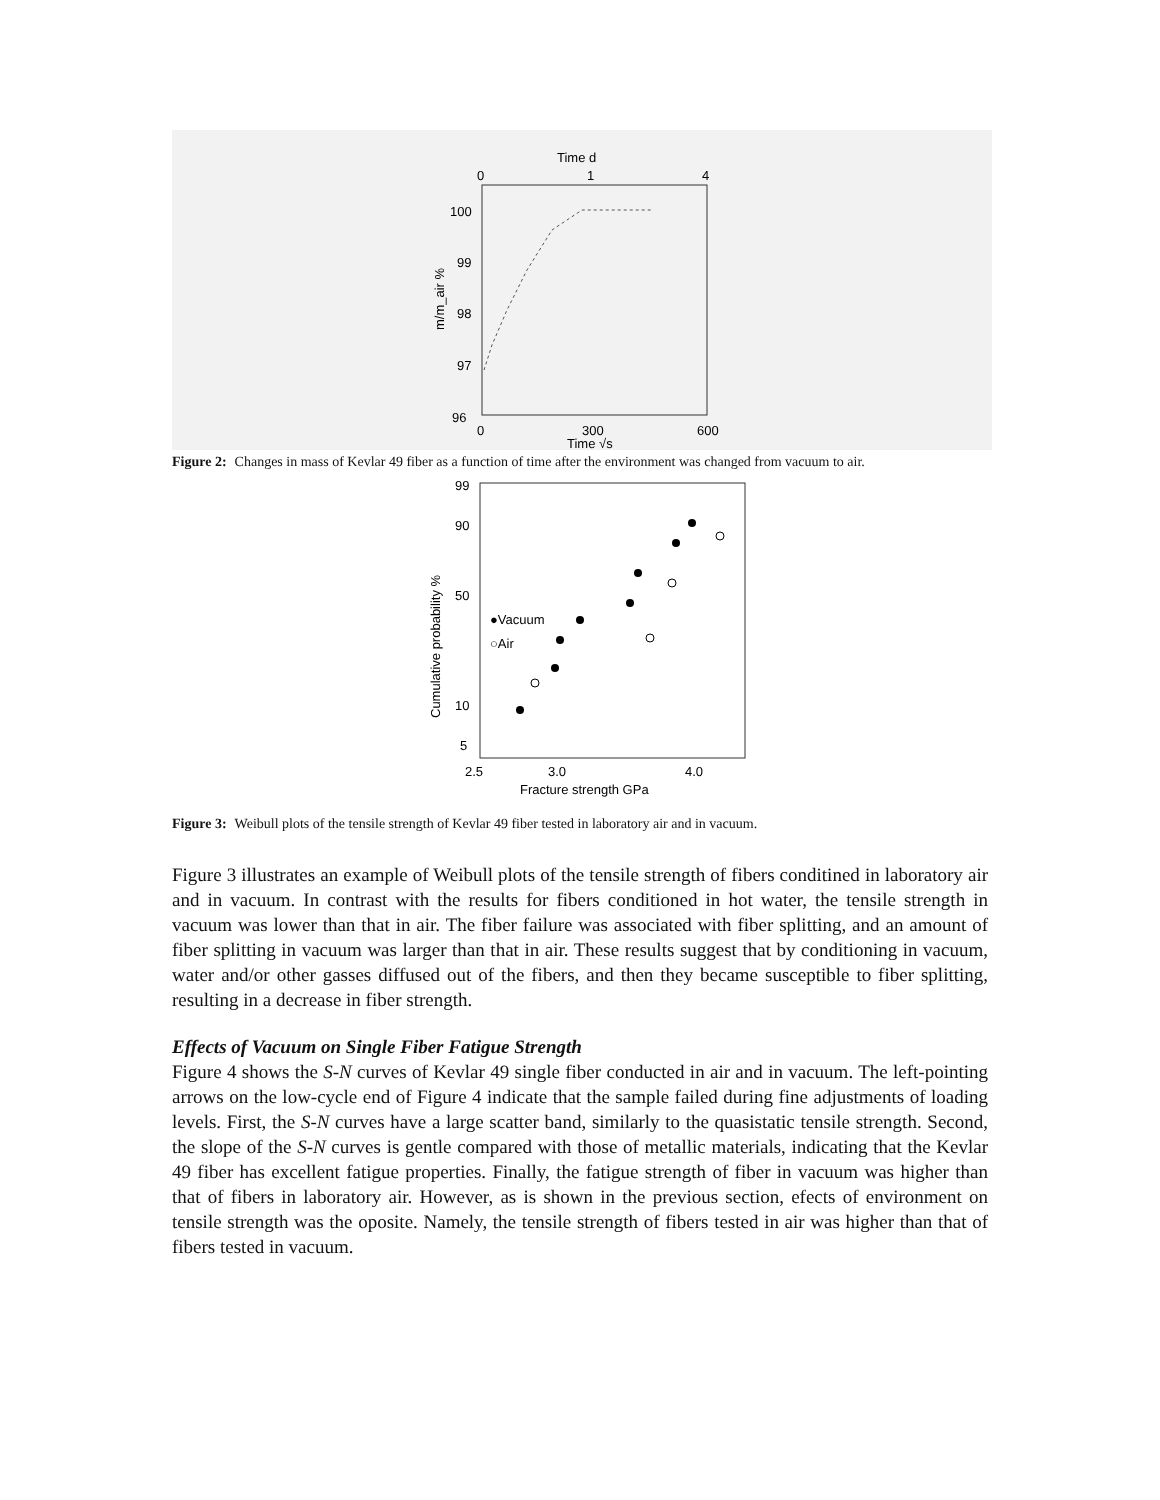Time d
0
1
4
100
99
98
97
96
m/m_air %
0
300
600
Time √s
Figure 2: Changes in mass of Kevlar 49 fiber as a function of time after the environment was changed from vacuum to air.
99
90
50
10
5
Cumulative probability %
●Vacuum
○Air
2.5
3.0
4.0
Fracture strength GPa
Figure 3: Weibull plots of the tensile strength of Kevlar 49 fiber tested in laboratory air and in vacuum.
Figure 3 illustrates an example of Weibull plots of the tensile strength of fibers conditined in laboratory air and in vacuum. In contrast with the results for fibers conditioned in hot water, the tensile strength in vacuum was lower than that in air. The fiber failure was associated with fiber splitting, and an amount of fiber splitting in vacuum was larger than that in air. These results suggest that by conditioning in vacuum, water and/or other gasses diffused out of the fibers, and then they became susceptible to fiber splitting, resulting in a decrease in fiber strength.
Effects of Vacuum on Single Fiber Fatigue Strength
Figure 4 shows the S-N curves of Kevlar 49 single fiber conducted in air and in vacuum. The left-pointing arrows on the low-cycle end of Figure 4 indicate that the sample failed during fine adjustments of loading levels. First, the S-N curves have a large scatter band, similarly to the quasistatic tensile strength. Second, the slope of the S-N curves is gentle compared with those of metallic materials, indicating that the Kevlar 49 fiber has excellent fatigue properties. Finally, the fatigue strength of fiber in vacuum was higher than that of fibers in laboratory air. However, as is shown in the previous section, efects of environment on tensile strength was the oposite. Namely, the tensile strength of fibers tested in air was higher than that of fibers tested in vacuum.